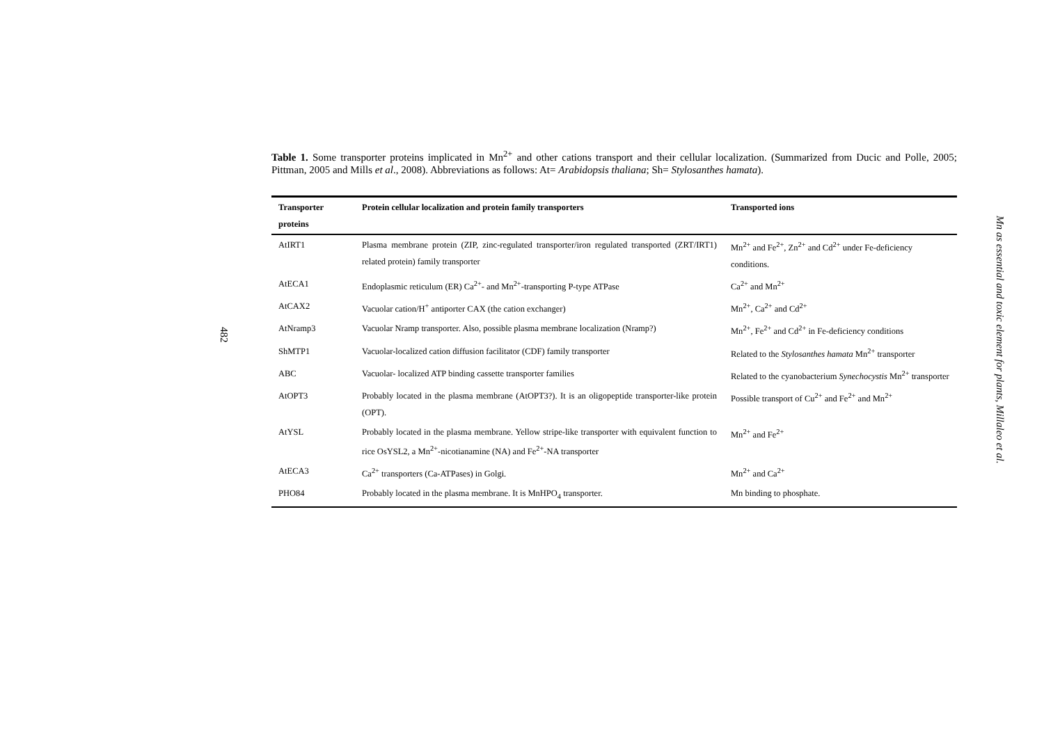482
Table 1. Some transporter proteins implicated in Mn<sup>2+</sup> and other cations transport and their cellular localization. (Summarized from Ducic and Polle, 2005; Pittman, 2005 and Mills et al., 2008). Abbreviations as follows: At= Arabidopsis thaliana; Sh= Stylosanthes hamata).
| Transporter proteins | Protein cellular localization and protein family transporters | Transported ions |
| --- | --- | --- |
| AtIRT1 | Plasma membrane protein (ZIP, zinc-regulated transporter/iron regulated transported (ZRT/IRT1) related protein) family transporter | Mn<sup>2+</sup> and Fe<sup>2+</sup>, Zn<sup>2+</sup> and Cd<sup>2+</sup> under Fe-deficiency conditions. |
| AtECA1 | Endoplasmic reticulum (ER) Ca<sup>2+</sup>- and Mn<sup>2+</sup>-transporting P-type ATPase | Ca<sup>2+</sup> and Mn<sup>2+</sup> |
| AtCAX2 | Vacuolar cation/H<sup>+</sup> antiporter CAX (the cation exchanger) | Mn<sup>2+</sup>, Ca<sup>2+</sup> and Cd<sup>2+</sup> |
| AtNramp3 | Vacuolar Nramp transporter. Also, possible plasma membrane localization (Nramp?) | Mn<sup>2+</sup>, Fe<sup>2+</sup> and Cd<sup>2+</sup> in Fe-deficiency conditions |
| ShMTP1 | Vacuolar-localized cation diffusion facilitator (CDF) family transporter | Related to the Stylosanthes hamata Mn<sup>2+</sup> transporter |
| ABC | Vacuolar- localized ATP binding cassette transporter families | Related to the cyanobacterium Synechocystis Mn<sup>2+</sup> transporter |
| AtOPT3 | Probably located in the plasma membrane (AtOPT3?). It is an oligopeptide transporter-like protein (OPT). | Possible transport of Cu<sup>2+</sup> and Fe<sup>2+</sup> and Mn<sup>2+</sup> |
| AtYSL | Probably located in the plasma membrane. Yellow stripe-like transporter with equivalent function to rice OsYSL2, a Mn<sup>2+</sup>-nicotianamine (NA) and Fe<sup>2+</sup>-NA transporter | Mn<sup>2+</sup> and Fe<sup>2+</sup> |
| AtECA3 | Ca<sup>2+</sup> transporters (Ca-ATPases) in Golgi. | Mn<sup>2+</sup> and Ca<sup>2+</sup> |
| PHO84 | Probably located in the plasma membrane. It is MnHPO<sub>4</sub> transporter. | Mn binding to phosphate. |
Mn as essential and toxic element for plants, Millaleo et al.